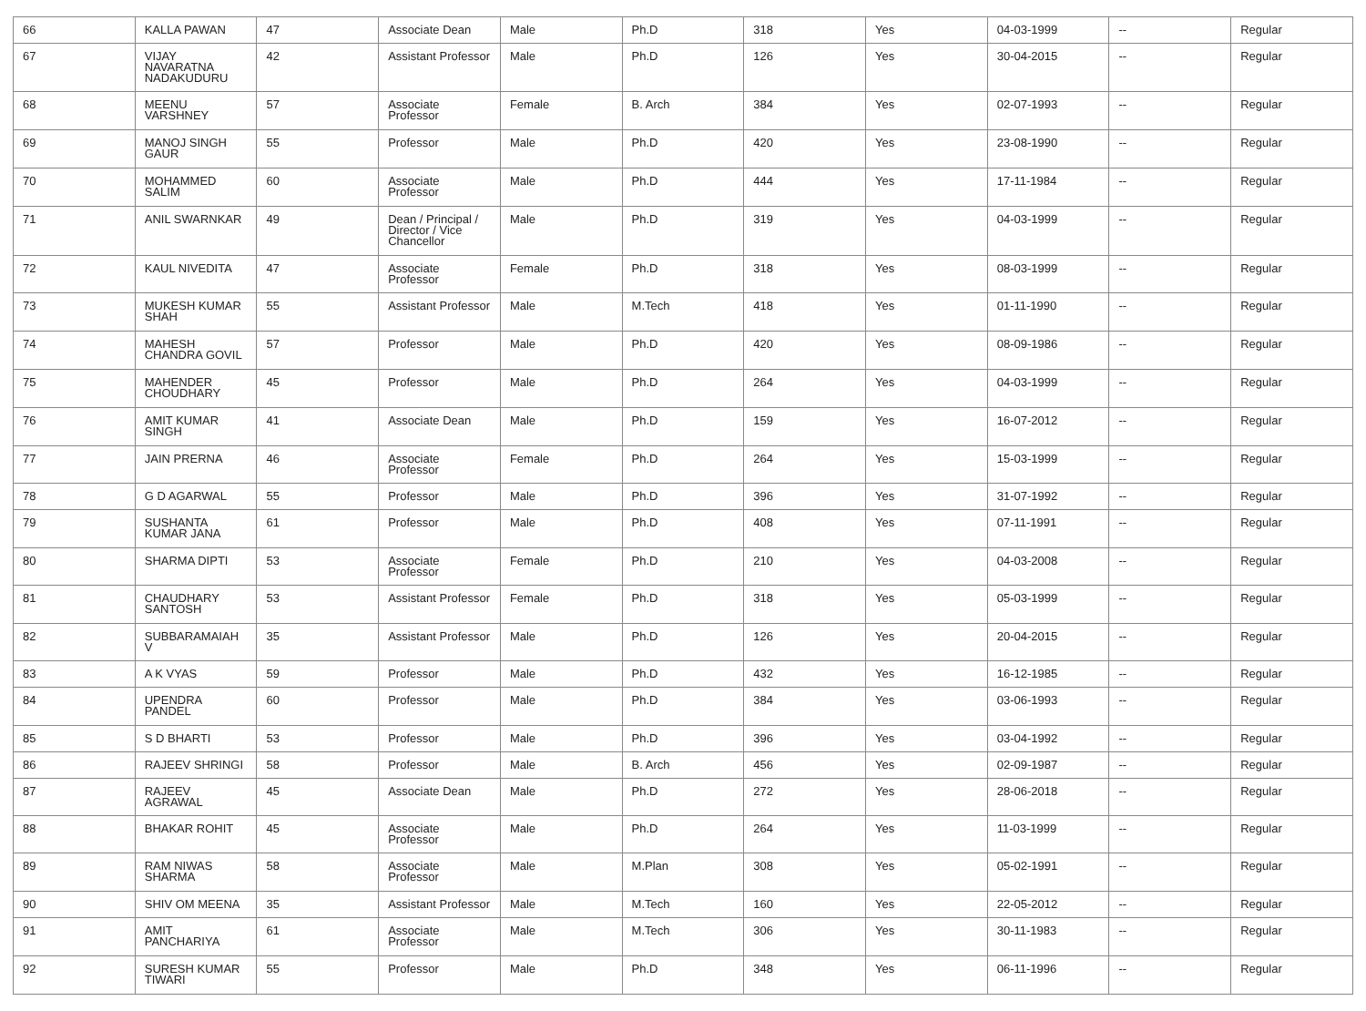| 66 | KALLA PAWAN | 47 | Associate Dean | Male | Ph.D | 318 | Yes | 04-03-1999 | -- | Regular |
| 67 | VIJAY NAVARATNA NADAKUDURU | 42 | Assistant Professor | Male | Ph.D | 126 | Yes | 30-04-2015 | -- | Regular |
| 68 | MEENU VARSHNEY | 57 | Associate Professor | Female | B. Arch | 384 | Yes | 02-07-1993 | -- | Regular |
| 69 | MANOJ SINGH GAUR | 55 | Professor | Male | Ph.D | 420 | Yes | 23-08-1990 | -- | Regular |
| 70 | MOHAMMED SALIM | 60 | Associate Professor | Male | Ph.D | 444 | Yes | 17-11-1984 | -- | Regular |
| 71 | ANIL SWARNKAR | 49 | Dean / Principal / Director / Vice Chancellor | Male | Ph.D | 319 | Yes | 04-03-1999 | -- | Regular |
| 72 | KAUL NIVEDITA | 47 | Associate Professor | Female | Ph.D | 318 | Yes | 08-03-1999 | -- | Regular |
| 73 | MUKESH KUMAR SHAH | 55 | Assistant Professor | Male | M.Tech | 418 | Yes | 01-11-1990 | -- | Regular |
| 74 | MAHESH CHANDRA GOVIL | 57 | Professor | Male | Ph.D | 420 | Yes | 08-09-1986 | -- | Regular |
| 75 | MAHENDER CHOUDHARY | 45 | Professor | Male | Ph.D | 264 | Yes | 04-03-1999 | -- | Regular |
| 76 | AMIT KUMAR SINGH | 41 | Associate Dean | Male | Ph.D | 159 | Yes | 16-07-2012 | -- | Regular |
| 77 | JAIN PRERNA | 46 | Associate Professor | Female | Ph.D | 264 | Yes | 15-03-1999 | -- | Regular |
| 78 | G D AGARWAL | 55 | Professor | Male | Ph.D | 396 | Yes | 31-07-1992 | -- | Regular |
| 79 | SUSHANTA KUMAR JANA | 61 | Professor | Male | Ph.D | 408 | Yes | 07-11-1991 | -- | Regular |
| 80 | SHARMA DIPTI | 53 | Associate Professor | Female | Ph.D | 210 | Yes | 04-03-2008 | -- | Regular |
| 81 | CHAUDHARY SANTOSH | 53 | Assistant Professor | Female | Ph.D | 318 | Yes | 05-03-1999 | -- | Regular |
| 82 | SUBBARAMAIAH V | 35 | Assistant Professor | Male | Ph.D | 126 | Yes | 20-04-2015 | -- | Regular |
| 83 | A K VYAS | 59 | Professor | Male | Ph.D | 432 | Yes | 16-12-1985 | -- | Regular |
| 84 | UPENDRA PANDEL | 60 | Professor | Male | Ph.D | 384 | Yes | 03-06-1993 | -- | Regular |
| 85 | S D BHARTI | 53 | Professor | Male | Ph.D | 396 | Yes | 03-04-1992 | -- | Regular |
| 86 | RAJEEV SHRINGI | 58 | Professor | Male | B. Arch | 456 | Yes | 02-09-1987 | -- | Regular |
| 87 | RAJEEV AGRAWAL | 45 | Associate Dean | Male | Ph.D | 272 | Yes | 28-06-2018 | -- | Regular |
| 88 | BHAKAR ROHIT | 45 | Associate Professor | Male | Ph.D | 264 | Yes | 11-03-1999 | -- | Regular |
| 89 | RAM NIWAS SHARMA | 58 | Associate Professor | Male | M.Plan | 308 | Yes | 05-02-1991 | -- | Regular |
| 90 | SHIV OM MEENA | 35 | Assistant Professor | Male | M.Tech | 160 | Yes | 22-05-2012 | -- | Regular |
| 91 | AMIT PANCHARIYA | 61 | Associate Professor | Male | M.Tech | 306 | Yes | 30-11-1983 | -- | Regular |
| 92 | SURESH KUMAR TIWARI | 55 | Professor | Male | Ph.D | 348 | Yes | 06-11-1996 | -- | Regular |